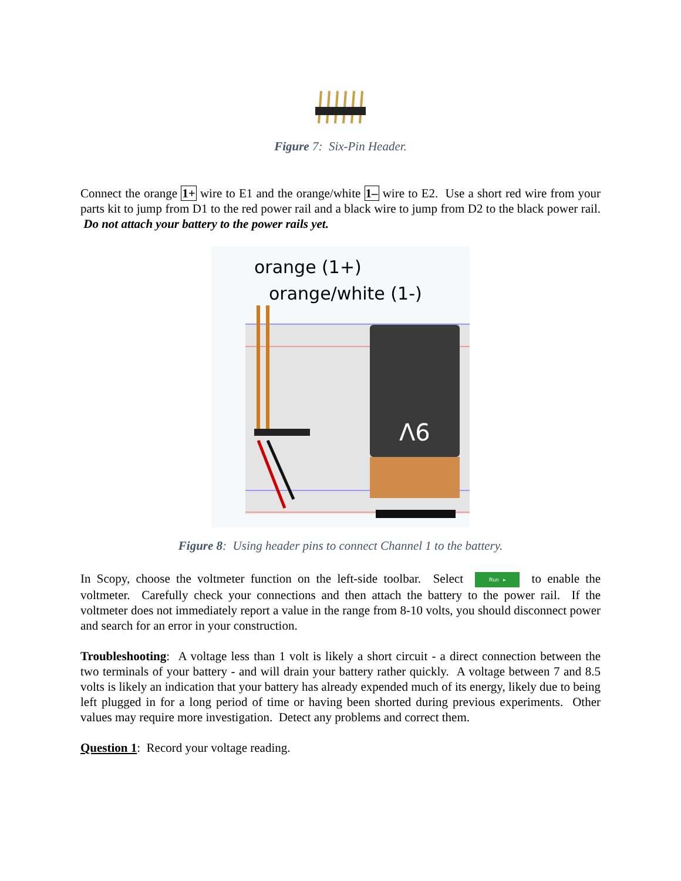Figure 7: Six-Pin Header.
Connect the orange 1+ wire to E1 and the orange/white 1– wire to E2. Use a short red wire from your parts kit to jump from D1 to the red power rail and a black wire to jump from D2 to the black power rail. Do not attach your battery to the power rails yet.
orange (1+)
orange/white (1-)
Λ6
Figure 8: Using header pins to connect Channel 1 to the battery.
In Scopy, choose the voltmeter function on the left-side toolbar. Select Run ▸ to enable the voltmeter. Carefully check your connections and then attach the battery to the power rail. If the voltmeter does not immediately report a value in the range from 8-10 volts, you should disconnect power and search for an error in your construction.
Troubleshooting: A voltage less than 1 volt is likely a short circuit - a direct connection between the two terminals of your battery - and will drain your battery rather quickly. A voltage between 7 and 8.5 volts is likely an indication that your battery has already expended much of its energy, likely due to being left plugged in for a long period of time or having been shorted during previous experiments. Other values may require more investigation. Detect any problems and correct them.
Question 1: Record your voltage reading.